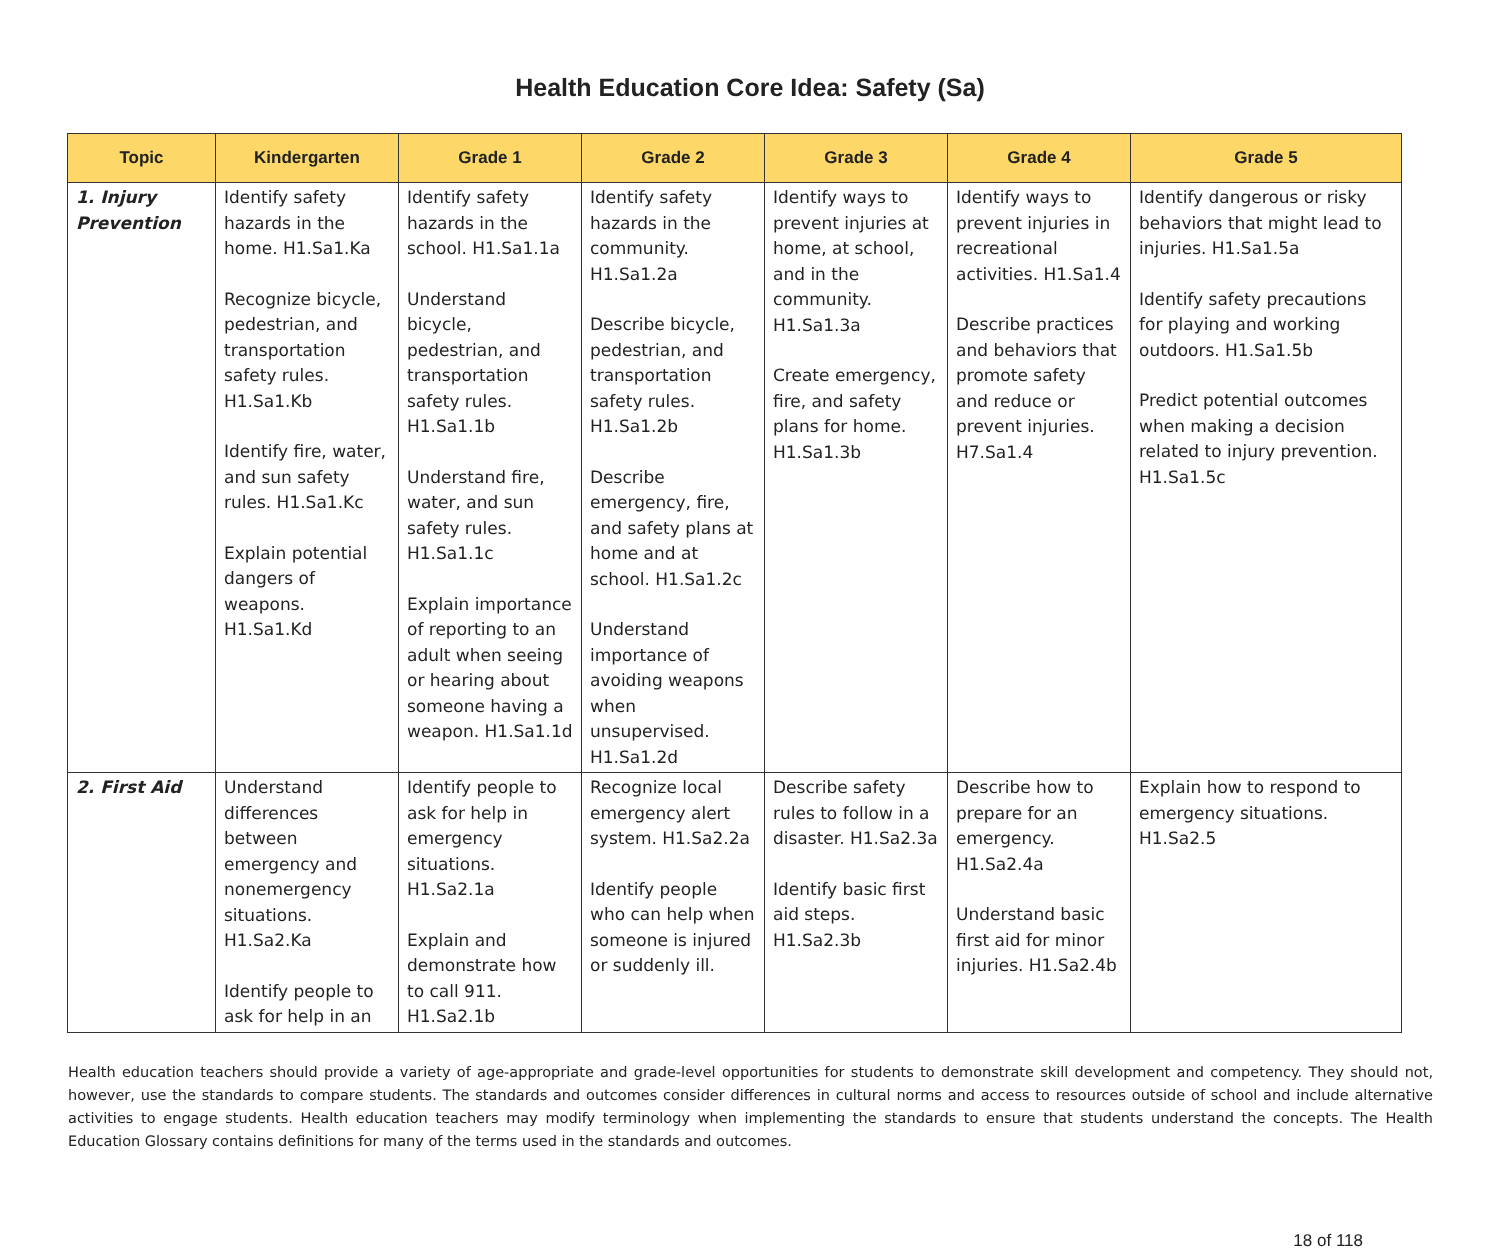Health Education Core Idea: Safety (Sa)
| Topic | Kindergarten | Grade 1 | Grade 2 | Grade 3 | Grade 4 | Grade 5 |
| --- | --- | --- | --- | --- | --- | --- |
| 1. Injury Prevention | Identify safety hazards in the home. H1.Sa1.Ka Recognize bicycle, pedestrian, and transportation safety rules. H1.Sa1.Kb Identify fire, water, and sun safety rules. H1.Sa1.Kc Explain potential dangers of weapons. H1.Sa1.Kd | Identify safety hazards in the school. H1.Sa1.1a Understand bicycle, pedestrian, and transportation safety rules. H1.Sa1.1b Understand fire, water, and sun safety rules. H1.Sa1.1c Explain importance of reporting to an adult when seeing or hearing about someone having a weapon. H1.Sa1.1d | Identify safety hazards in the community. H1.Sa1.2a Describe bicycle, pedestrian, and transportation safety rules. H1.Sa1.2b Describe emergency, fire, and safety plans at home and at school. H1.Sa1.2c Understand importance of avoiding weapons when unsupervised. H1.Sa1.2d | Identify ways to prevent injuries at home, at school, and in the community. H1.Sa1.3a Create emergency, fire, and safety plans for home. H1.Sa1.3b | Identify ways to prevent injuries in recreational activities. H1.Sa1.4 Describe practices and behaviors that promote safety and reduce or prevent injuries. H7.Sa1.4 | Identify dangerous or risky behaviors that might lead to injuries. H1.Sa1.5a Identify safety precautions for playing and working outdoors. H1.Sa1.5b Predict potential outcomes when making a decision related to injury prevention. H1.Sa1.5c |
| 2. First Aid | Understand differences between emergency and nonemergency situations. H1.Sa2.Ka Identify people to ask for help in an | Identify people to ask for help in emergency situations. H1.Sa2.1a Explain and demonstrate how to call 911. H1.Sa2.1b | Recognize local emergency alert system. H1.Sa2.2a Identify people who can help when someone is injured or suddenly ill. | Describe safety rules to follow in a disaster. H1.Sa2.3a Identify basic first aid steps. H1.Sa2.3b | Describe how to prepare for an emergency. H1.Sa2.4a Understand basic first aid for minor injuries. H1.Sa2.4b | Explain how to respond to emergency situations. H1.Sa2.5 |
Health education teachers should provide a variety of age-appropriate and grade-level opportunities for students to demonstrate skill development and competency. They should not, however, use the standards to compare students. The standards and outcomes consider differences in cultural norms and access to resources outside of school and include alternative activities to engage students. Health education teachers may modify terminology when implementing the standards to ensure that students understand the concepts. The Health Education Glossary contains definitions for many of the terms used in the standards and outcomes.
18 of 118